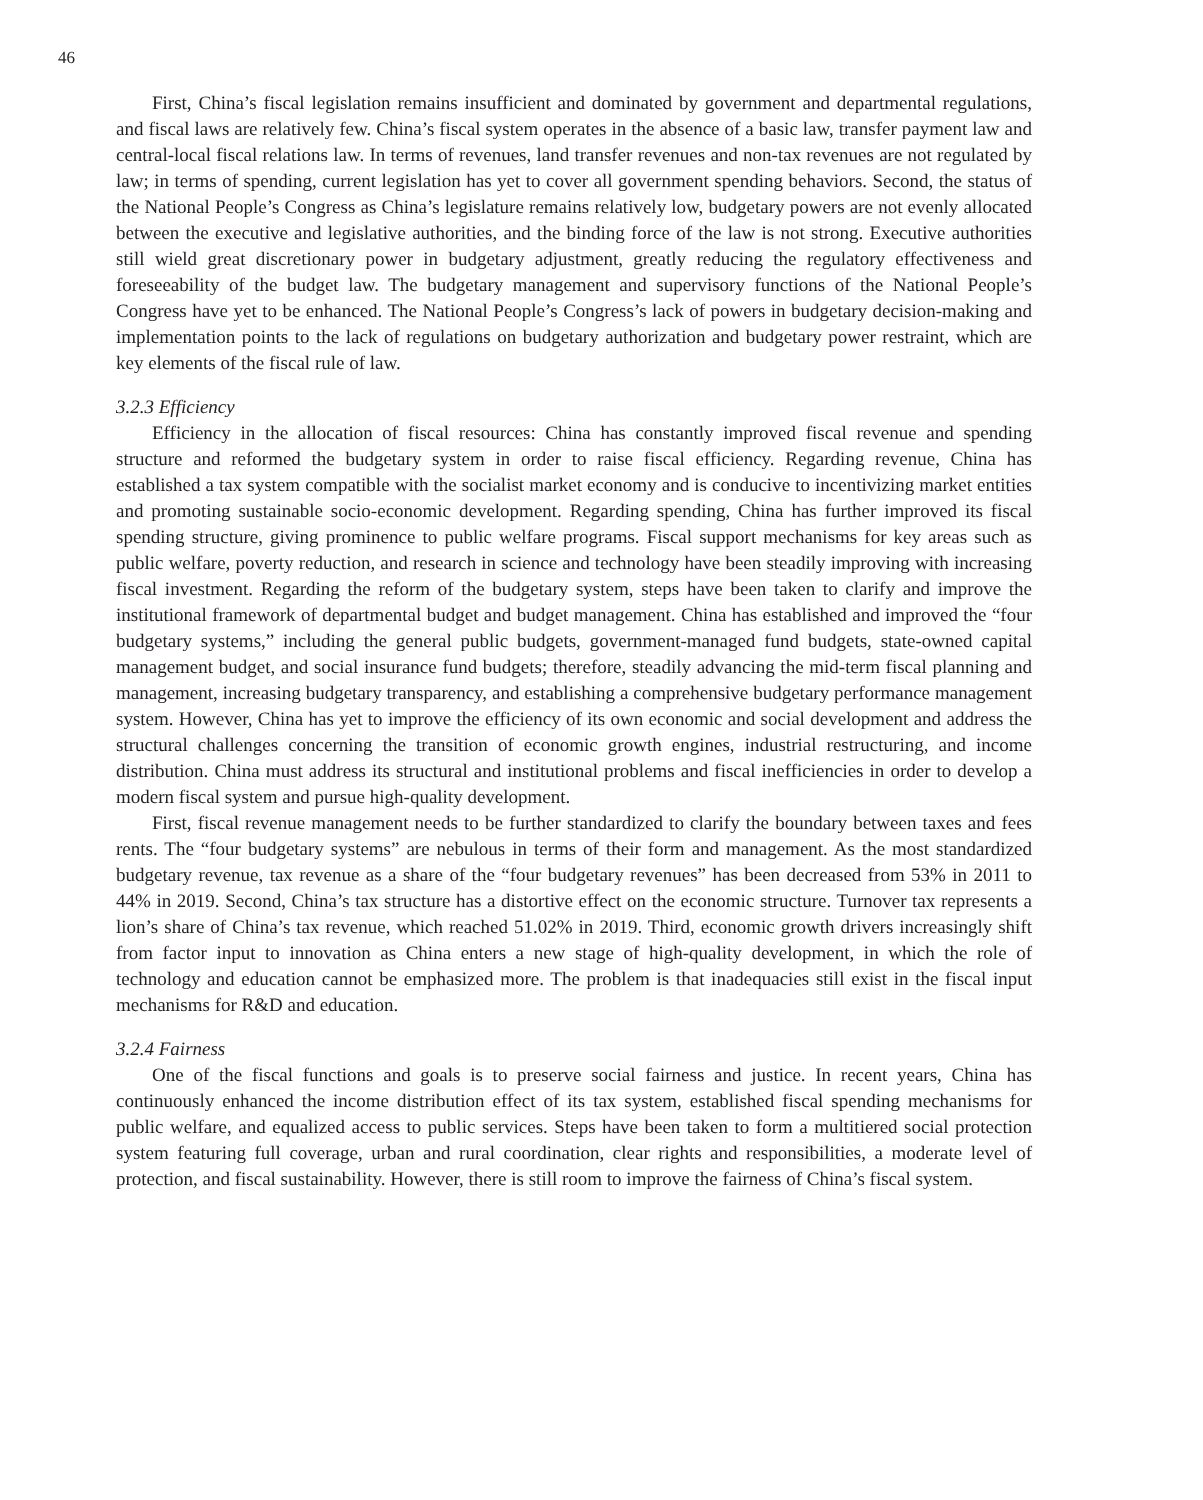46
First, China’s fiscal legislation remains insufficient and dominated by government and departmental regulations, and fiscal laws are relatively few. China’s fiscal system operates in the absence of a basic law, transfer payment law and central-local fiscal relations law. In terms of revenues, land transfer revenues and non-tax revenues are not regulated by law; in terms of spending, current legislation has yet to cover all government spending behaviors. Second, the status of the National People’s Congress as China’s legislature remains relatively low, budgetary powers are not evenly allocated between the executive and legislative authorities, and the binding force of the law is not strong. Executive authorities still wield great discretionary power in budgetary adjustment, greatly reducing the regulatory effectiveness and foreseeability of the budget law. The budgetary management and supervisory functions of the National People’s Congress have yet to be enhanced. The National People’s Congress’s lack of powers in budgetary decision-making and implementation points to the lack of regulations on budgetary authorization and budgetary power restraint, which are key elements of the fiscal rule of law.
3.2.3 Efficiency
Efficiency in the allocation of fiscal resources: China has constantly improved fiscal revenue and spending structure and reformed the budgetary system in order to raise fiscal efficiency. Regarding revenue, China has established a tax system compatible with the socialist market economy and is conducive to incentivizing market entities and promoting sustainable socio-economic development. Regarding spending, China has further improved its fiscal spending structure, giving prominence to public welfare programs. Fiscal support mechanisms for key areas such as public welfare, poverty reduction, and research in science and technology have been steadily improving with increasing fiscal investment. Regarding the reform of the budgetary system, steps have been taken to clarify and improve the institutional framework of departmental budget and budget management. China has established and improved the “four budgetary systems,” including the general public budgets, government-managed fund budgets, state-owned capital management budget, and social insurance fund budgets; therefore, steadily advancing the mid-term fiscal planning and management, increasing budgetary transparency, and establishing a comprehensive budgetary performance management system. However, China has yet to improve the efficiency of its own economic and social development and address the structural challenges concerning the transition of economic growth engines, industrial restructuring, and income distribution. China must address its structural and institutional problems and fiscal inefficiencies in order to develop a modern fiscal system and pursue high-quality development.
First, fiscal revenue management needs to be further standardized to clarify the boundary between taxes and fees rents. The “four budgetary systems” are nebulous in terms of their form and management. As the most standardized budgetary revenue, tax revenue as a share of the “four budgetary revenues” has been decreased from 53% in 2011 to 44% in 2019. Second, China’s tax structure has a distortive effect on the economic structure. Turnover tax represents a lion’s share of China’s tax revenue, which reached 51.02% in 2019. Third, economic growth drivers increasingly shift from factor input to innovation as China enters a new stage of high-quality development, in which the role of technology and education cannot be emphasized more. The problem is that inadequacies still exist in the fiscal input mechanisms for R&D and education.
3.2.4 Fairness
One of the fiscal functions and goals is to preserve social fairness and justice. In recent years, China has continuously enhanced the income distribution effect of its tax system, established fiscal spending mechanisms for public welfare, and equalized access to public services. Steps have been taken to form a multitiered social protection system featuring full coverage, urban and rural coordination, clear rights and responsibilities, a moderate level of protection, and fiscal sustainability. However, there is still room to improve the fairness of China’s fiscal system.